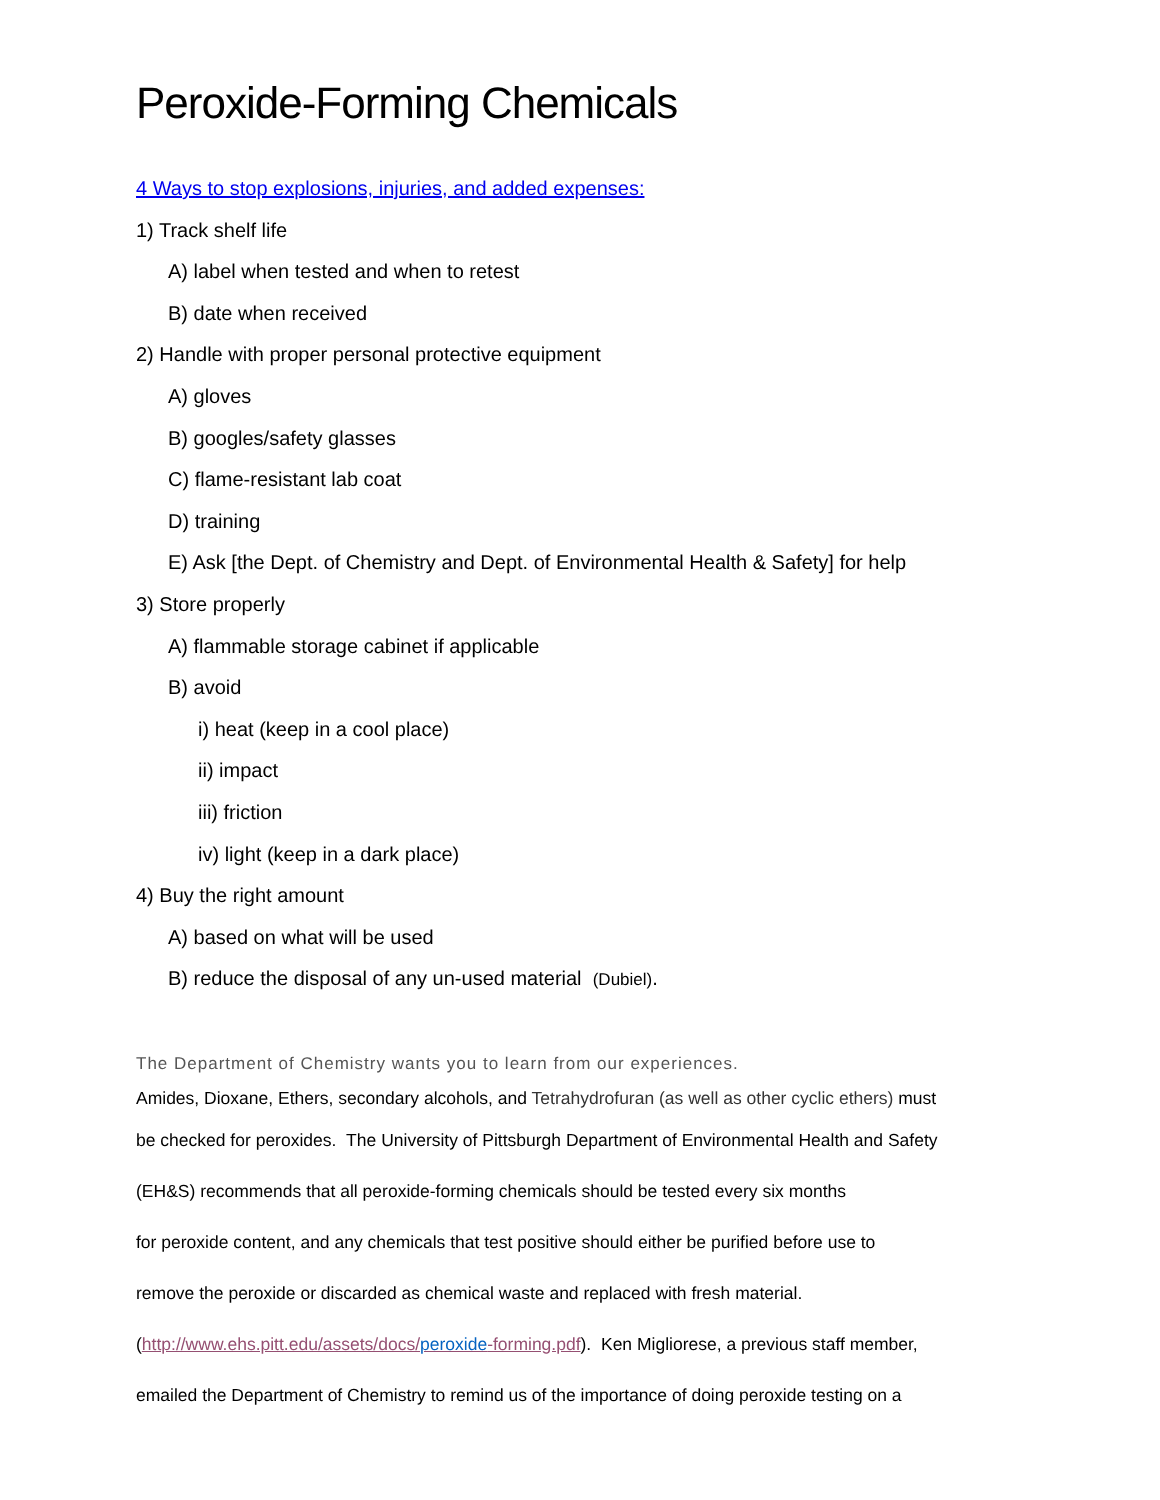Peroxide-Forming Chemicals
4 Ways to stop explosions, injuries, and added expenses:
1) Track shelf life
A) label when tested and when to retest
B) date when received
2) Handle with proper personal protective equipment
A) gloves
B) googles/safety glasses
C) flame-resistant lab coat
D) training
E) Ask [the Dept. of Chemistry and Dept. of Environmental Health & Safety] for help
3) Store properly
A) flammable storage cabinet if applicable
B) avoid
i) heat (keep in a cool place)
ii) impact
iii) friction
iv) light (keep in a dark place)
4) Buy the right amount
A) based on what will be used
B) reduce the disposal of any un-used material (Dubiel).
The Department of Chemistry wants you to learn from our experiences.
Amides, Dioxane, Ethers, secondary alcohols, and Tetrahydrofuran (as well as other cyclic ethers) must
be checked for peroxides. The University of Pittsburgh Department of Environmental Health and Safety
(EH&S) recommends that all peroxide-forming chemicals should be tested every six months
for peroxide content, and any chemicals that test positive should either be purified before use to
remove the peroxide or discarded as chemical waste and replaced with fresh material.
(http://www.ehs.pitt.edu/assets/docs/peroxide-forming.pdf). Ken Migliorese, a previous staff member,
emailed the Department of Chemistry to remind us of the importance of doing peroxide testing on a